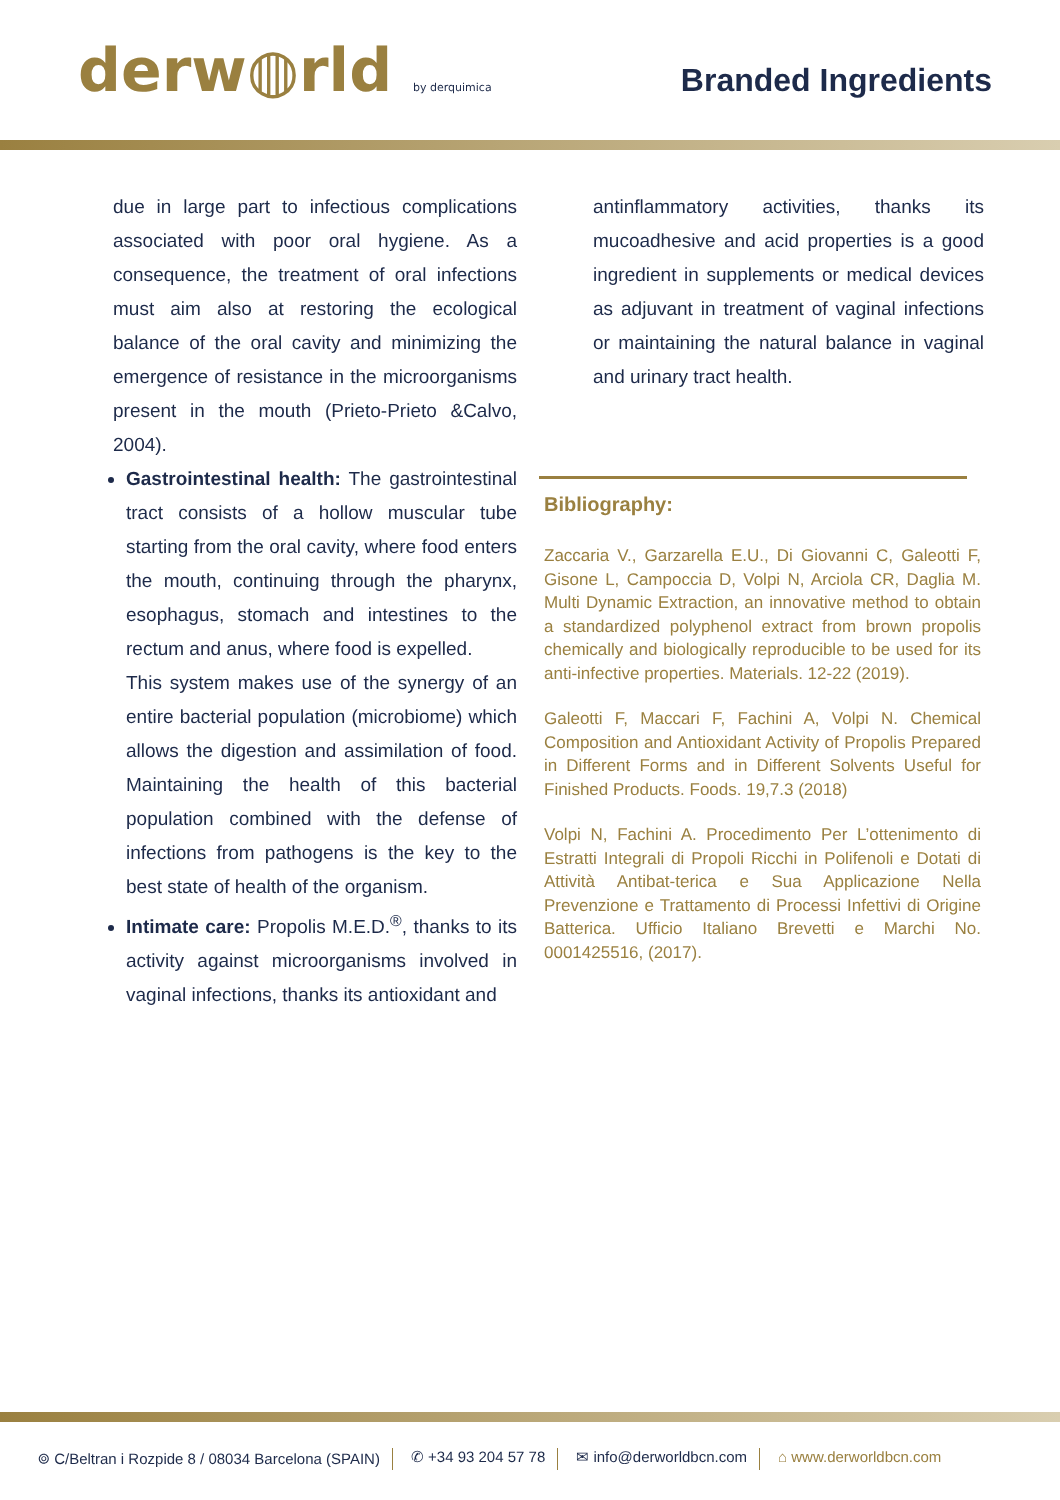derw◍rld by derquimica
Branded Ingredients
due in large part to infectious complications associated with poor oral hygiene. As a consequence, the treatment of oral infections must aim also at restoring the ecological balance of the oral cavity and minimizing the emergence of resistance in the microorganisms present in the mouth (Prieto-Prieto &Calvo, 2004).
Gastrointestinal health: The gastrointestinal tract consists of a hollow muscular tube starting from the oral cavity, where food enters the mouth, continuing through the pharynx, esophagus, stomach and intestines to the rectum and anus, where food is expelled.
This system makes use of the synergy of an entire bacterial population (microbiome) which allows the digestion and assimilation of food. Maintaining the health of this bacterial population combined with the defense of infections from pathogens is the key to the best state of health of the organism.
Intimate care: Propolis M.E.D.<sup>®</sup>, thanks to its activity against microorganisms involved in vaginal infections, thanks its antioxidant and
antinflammatory activities, thanks its mucoadhesive and acid properties is a good ingredient in supplements or medical devices as adjuvant in treatment of vaginal infections or maintaining the natural balance in vaginal and urinary tract health.
Bibliography:
Zaccaria V., Garzarella E.U., Di Giovanni C, Galeotti F, Gisone L, Campoccia D, Volpi N, Arciola CR, Daglia M. Multi Dynamic Extraction, an innovative method to obtain a standardized polyphenol extract from brown propolis chemically and biologically reproducible to be used for its anti-infective properties. Materials. 12-22 (2019).
Galeotti F, Maccari F, Fachini A, Volpi N. Chemical Composition and Antioxidant Activity of Propolis Prepared in Different Forms and in Different Solvents Useful for Finished Products. Foods. 19,7.3 (2018)
Volpi N, Fachini A. Procedimento Per L’ottenimento di Estratti Integrali di Propoli Ricchi in Polifenoli e Dotati di Attività Antibat-terica e Sua Applicazione Nella Prevenzione e Trattamento di Processi Infettivi di Origine Batterica. Ufficio Italiano Brevetti e Marchi No. 0001425516, (2017).
⌾ C/Beltran i Rozpide 8 / 08034 Barcelona (SPAIN) ✆ +34 93 204 57 78 ✉ info@derworldbcn.com ⌂ www.derworldbcn.com